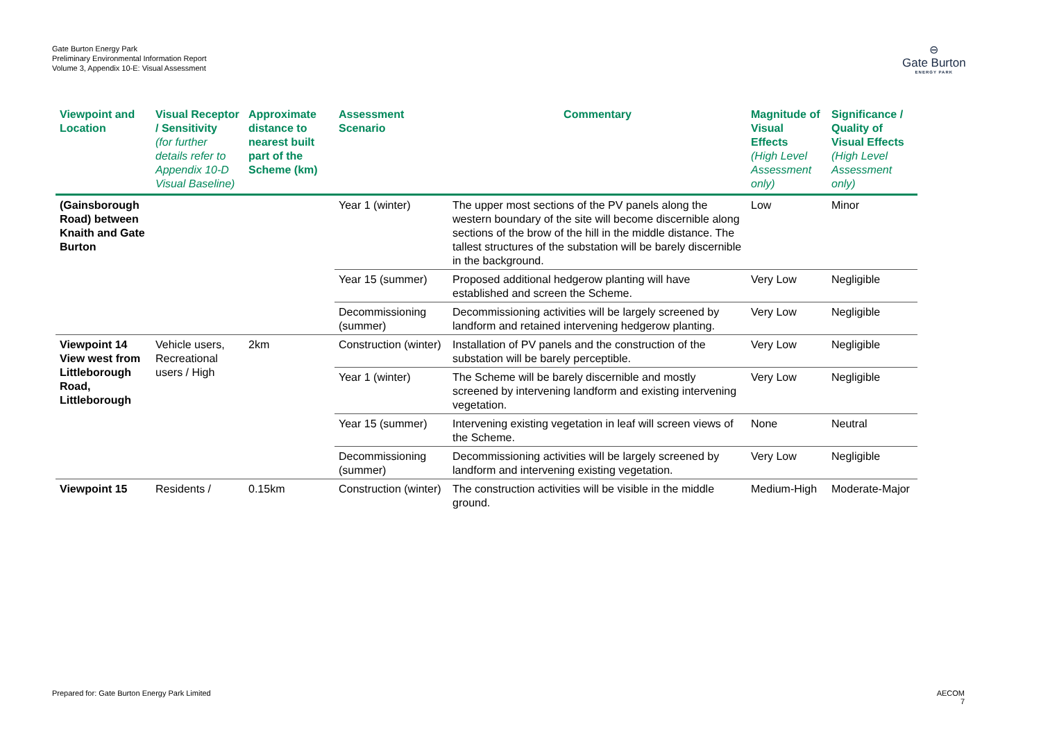Gate Burton Energy Park
Preliminary Environmental Information Report
Volume 3, Appendix 10-E: Visual Assessment
⊖
Gate Burton
ENERGY PARK
| Viewpoint and Location | Visual Receptor / Sensitivity (for further details refer to Appendix 10-D Visual Baseline) | Approximate distance to nearest built part of the Scheme (km) | Assessment Scenario | Commentary | Magnitude of Visual Effects (High Level Assessment only) | Significance / Quality of Visual Effects (High Level Assessment only) |
| --- | --- | --- | --- | --- | --- | --- |
| (Gainsborough Road) between Knaith and Gate Burton | | | Year 1 (winter) | The upper most sections of the PV panels along the western boundary of the site will become discernible along sections of the brow of the hill in the middle distance. The tallest structures of the substation will be barely discernible in the background. | Low | Minor |
| | | | Year 15 (summer) | Proposed additional hedgerow planting will have established and screen the Scheme. | Very Low | Negligible |
| | | | Decommissioning (summer) | Decommissioning activities will be largely screened by landform and retained intervening hedgerow planting. | Very Low | Negligible |
| Viewpoint 14 View west from Littleborough Road, Littleborough | Vehicle users, Recreational users / High | 2km | Construction (winter) | Installation of PV panels and the construction of the substation will be barely perceptible. | Very Low | Negligible |
| | | | Year 1 (winter) | The Scheme will be barely discernible and mostly screened by intervening landform and existing intervening vegetation. | Very Low | Negligible |
| | | | Year 15 (summer) | Intervening existing vegetation in leaf will screen views of the Scheme. | None | Neutral |
| | | | Decommissioning (summer) | Decommissioning activities will be largely screened by landform and intervening existing vegetation. | Very Low | Negligible |
| Viewpoint 15 | Residents / | 0.15km | Construction (winter) | The construction activities will be visible in the middle ground. | Medium-High | Moderate-Major |
Prepared for: Gate Burton Energy Park Limited
AECOM
7